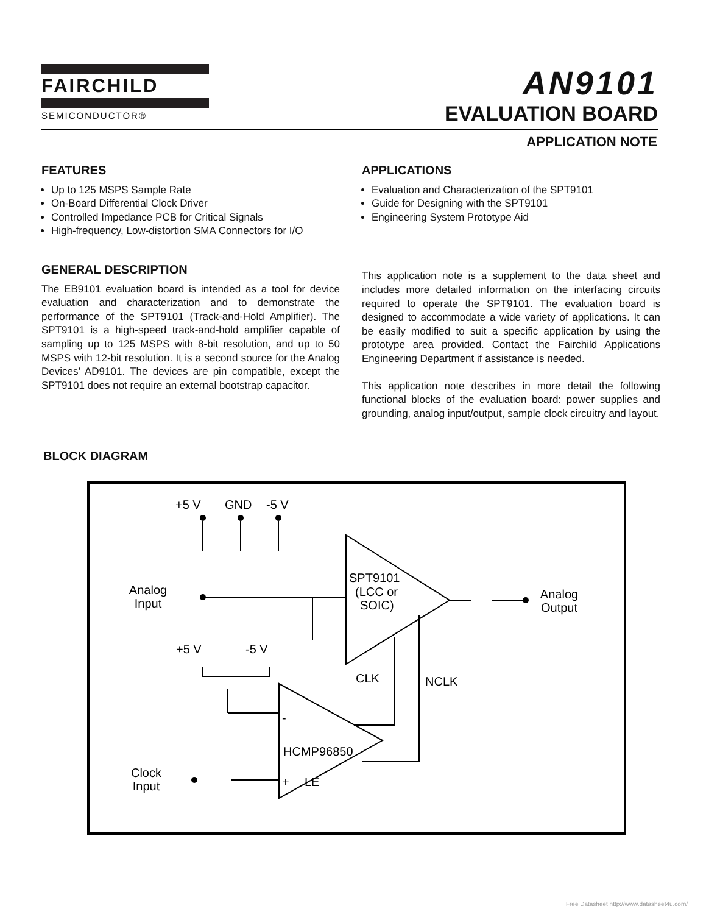FAIRCHILD
SEMICONDUCTOR®
AN9101
EVALUATION BOARD
APPLICATION NOTE
FEATURES
Up to 125 MSPS Sample Rate
On-Board Differential Clock Driver
Controlled Impedance PCB for Critical Signals
High-frequency, Low-distortion SMA Connectors for I/O
GENERAL DESCRIPTION
The EB9101 evaluation board is intended as a tool for device evaluation and characterization and to demonstrate the performance of the SPT9101 (Track-and-Hold Amplifier). The SPT9101 is a high-speed track-and-hold amplifier capable of sampling up to 125 MSPS with 8-bit resolution, and up to 50 MSPS with 12-bit resolution. It is a second source for the Analog Devices’ AD9101. The devices are pin compatible, except the SPT9101 does not require an external bootstrap capacitor.
APPLICATIONS
Evaluation and Characterization of the SPT9101
Guide for Designing with the SPT9101
Engineering System Prototype Aid
This application note is a supplement to the data sheet and includes more detailed information on the interfacing circuits required to operate the SPT9101. The evaluation board is designed to accommodate a wide variety of applications. It can be easily modified to suit a specific application by using the prototype area provided. Contact the Fairchild Applications Engineering Department if assistance is needed.
This application note describes in more detail the following functional blocks of the evaluation board: power supplies and grounding, analog input/output, sample clock circuitry and layout.
BLOCK DIAGRAM
+5 V
GND
-5 V
SPT9101
(LCC or
SOIC)
Analog
Input
Analog
Output
+5 V
-5 V
CLK
NCLK
-
HCMP96850
+
LE
Clock
Input
Free Datasheet http://www.datasheet4u.com/